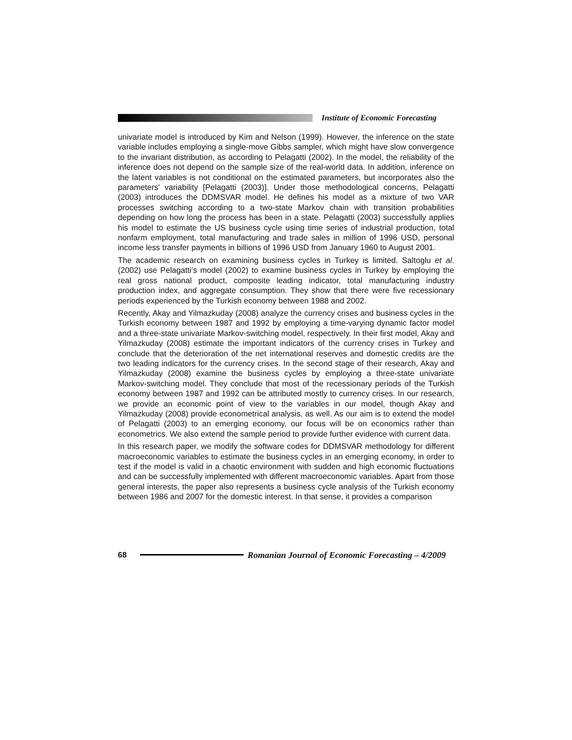Institute of Economic Forecasting
univariate model is introduced by Kim and Nelson (1999). However, the inference on the state variable includes employing a single-move Gibbs sampler, which might have slow convergence to the invariant distribution, as according to Pelagatti (2002). In the model, the reliability of the inference does not depend on the sample size of the real-world data. In addition, inference on the latent variables is not conditional on the estimated parameters, but incorporates also the parameters' variability [Pelagatti (2003)]. Under those methodological concerns, Pelagatti (2003) introduces the DDMSVAR model. He defines his model as a mixture of two VAR processes switching according to a two-state Markov chain with transition probabilities depending on how long the process has been in a state. Pelagatti (2003) successfully applies his model to estimate the US business cycle using time series of industrial production, total nonfarm employment, total manufacturing and trade sales in million of 1996 USD, personal income less transfer payments in billions of 1996 USD from January 1960 to August 2001.
The academic research on examining business cycles in Turkey is limited. Saltoglu et al. (2002) use Pelagatti’s model (2002) to examine business cycles in Turkey by employing the real gross national product, composite leading indicator, total manufacturing industry production index, and aggregate consumption. They show that there were five recessionary periods experienced by the Turkish economy between 1988 and 2002.
Recently, Akay and Yilmazkuday (2008) analyze the currency crises and business cycles in the Turkish economy between 1987 and 1992 by employing a time-varying dynamic factor model and a three-state univariate Markov-switching model, respectively. In their first model, Akay and Yilmazkuday (2008) estimate the important indicators of the currency crises in Turkey and conclude that the deterioration of the net international reserves and domestic credits are the two leading indicators for the currency crises. In the second stage of their research, Akay and Yilmazkuday (2008) examine the business cycles by employing a three-state univariate Markov-switching model. They conclude that most of the recessionary periods of the Turkish economy between 1987 and 1992 can be attributed mostly to currency crises. In our research, we provide an economic point of view to the variables in our model, though Akay and Yilmazkuday (2008) provide econometrical analysis, as well. As our aim is to extend the model of Pelagatti (2003) to an emerging economy, our focus will be on economics rather than econometrics. We also extend the sample period to provide further evidence with current data.
In this research paper, we modify the software codes for DDMSVAR methodology for different macroeconomic variables to estimate the business cycles in an emerging economy, in order to test if the model is valid in a chaotic environment with sudden and high economic fluctuations and can be successfully implemented with different macroeconomic variables. Apart from those general interests, the paper also represents a business cycle analysis of the Turkish economy between 1986 and 2007 for the domestic interest. In that sense, it provides a comparison
68
Romanian Journal of Economic Forecasting – 4/2009